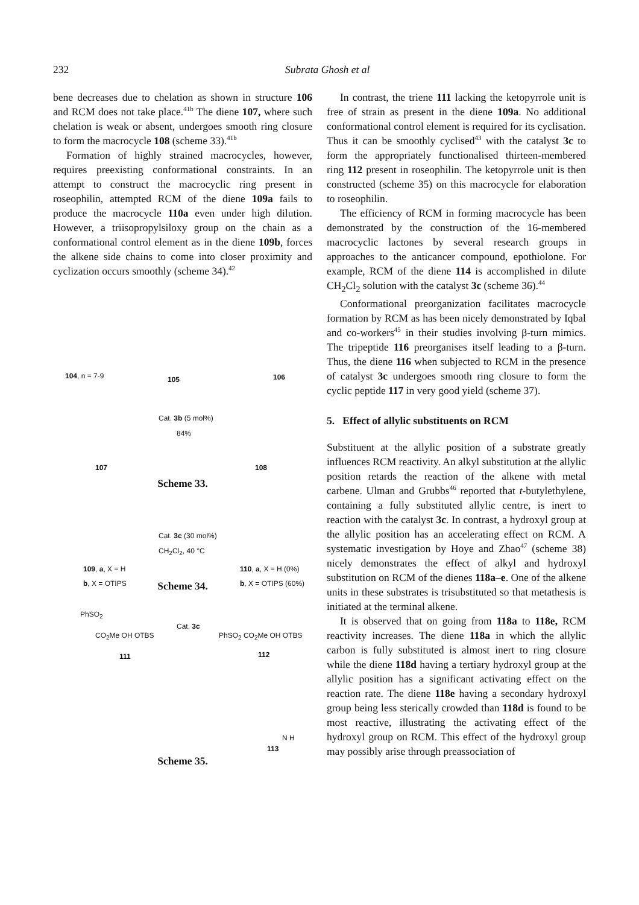232
Subrata Ghosh et al
bene decreases due to chelation as shown in structure 106 and RCM does not take place.<sup>41b</sup> The diene 107, where such chelation is weak or absent, undergoes smooth ring closure to form the macrocycle 108 (scheme 33).<sup>41b</sup>
Formation of highly strained macrocycles, however, requires preexisting conformational constraints. In an attempt to construct the macrocyclic ring present in roseophilin, attempted RCM of the diene 109a fails to produce the macrocycle 110a even under high dilution. However, a triisopropylsiloxy group on the chain as a conformational control element as in the diene 109b, forces the alkene side chains to come into closer proximity and cyclization occurs smoothly (scheme 34).<sup>42</sup>
104, n = 7-9 105 106
Cat. 3b (5 mol%)
84%
107 108
Scheme 33.
Cat. 3c (30 mol%)
CH<sub>2</sub>Cl<sub>2</sub>, 40 °C
109, a, X = H
b, X = OTIPS
110, a, X = H (0%)
b, X = OTIPS (60%)
Scheme 34.
PhSO<sub>2</sub>
CO<sub>2</sub>Me OH OTBS
Cat. 3c
PhSO<sub>2</sub> CO<sub>2</sub>Me OH OTBS
111 112
N H
113
Scheme 35.
In contrast, the triene 111 lacking the ketopyrrole unit is free of strain as present in the diene 109a. No additional conformational control element is required for its cyclisation. Thus it can be smoothly cyclised<sup>43</sup> with the catalyst 3c to form the appropriately functionalised thirteen-membered ring 112 present in roseophilin. The ketopyrrole unit is then constructed (scheme 35) on this macrocycle for elaboration to roseophilin.
The efficiency of RCM in forming macrocycle has been demonstrated by the construction of the 16-membered macrocyclic lactones by several research groups in approaches to the anticancer compound, epothiolone. For example, RCM of the diene 114 is accomplished in dilute CH<sub>2</sub>Cl<sub>2</sub> solution with the catalyst 3c (scheme 36).<sup>44</sup>
Conformational preorganization facilitates macrocycle formation by RCM as has been nicely demonstrated by Iqbal and co-workers<sup>45</sup> in their studies involving β-turn mimics. The tripeptide 116 preorganises itself leading to a β-turn. Thus, the diene 116 when subjected to RCM in the presence of catalyst 3c undergoes smooth ring closure to form the cyclic peptide 117 in very good yield (scheme 37).
5. Effect of allylic substituents on RCM
Substituent at the allylic position of a substrate greatly influences RCM reactivity. An alkyl substitution at the allylic position retards the reaction of the alkene with metal carbene. Ulman and Grubbs<sup>46</sup> reported that t-butylethylene, containing a fully substituted allylic centre, is inert to reaction with the catalyst 3c. In contrast, a hydroxyl group at the allylic position has an accelerating effect on RCM. A systematic investigation by Hoye and Zhao<sup>47</sup> (scheme 38) nicely demonstrates the effect of alkyl and hydroxyl substitution on RCM of the dienes 118a–e. One of the alkene units in these substrates is trisubstituted so that metathesis is initiated at the terminal alkene.
It is observed that on going from 118a to 118e, RCM reactivity increases. The diene 118a in which the allylic carbon is fully substituted is almost inert to ring closure while the diene 118d having a tertiary hydroxyl group at the allylic position has a significant activating effect on the reaction rate. The diene 118e having a secondary hydroxyl group being less sterically crowded than 118d is found to be most reactive, illustrating the activating effect of the hydroxyl group on RCM. This effect of the hydroxyl group may possibly arise through preassociation of